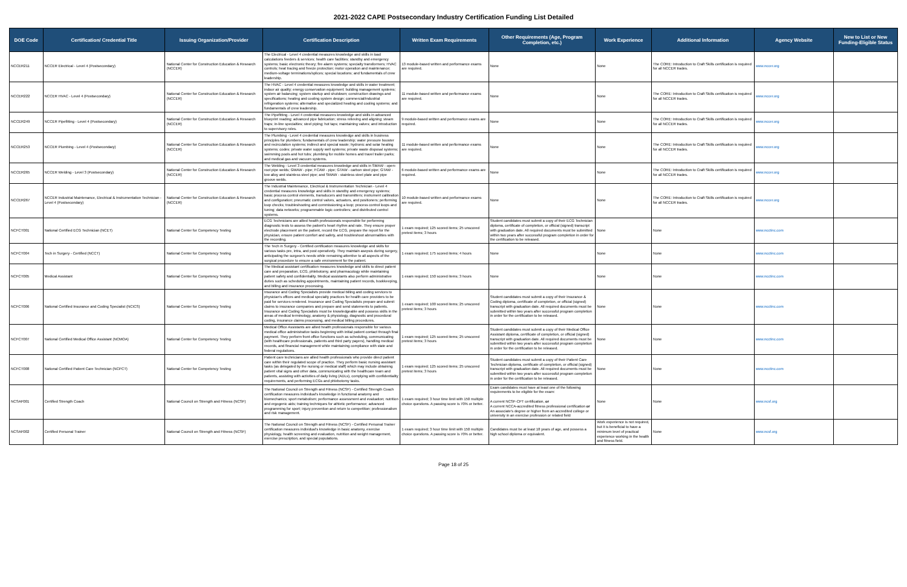2021-2022 CAPE Postsecondary Industry Certification Funding List Detailed
| DOE Code | Certification/ Credential Title | Issuing Organization/Provider | Certification Description | Written Exam Requirements | Other Requirements (Age, Program Completion, etc.) | Work Experience | Additional Information | Agency Website | New to List or New Funding-Eligible Status |
| --- | --- | --- | --- | --- | --- | --- | --- | --- | --- |
| NCCER211 | NCCER Electrical - Level 4 (Postsecondary) | National Center for Construction Education & Research (NCCER) | The Electrical - Level 4 credential measures knowledge and skills in load calculations feeders & services; health care facilities; standby and emergency systems; basic electronic theory; fire alarm systems; specialty transformers; HVAC controls; heat tracing and freeze protection; motor operation and maintenance; medium-voltage terminations/splices; special locations; and fundamentals of crew leadership. | 13 module-based written and performance exams are required. | None | None | The CORE: Introduction to Craft Skills certification is required for all NCCER trades. | www.nccer.org | |
| NCCER222 | NCCER HVAC - Level 4 (Postsecondary) | National Center for Construction Education & Research (NCCER) | The HVAC - Level 4 credential measures knowledge and skills in water treatment; indoor air quality; energy conservation equipment; building management systems; system air balancing; system startup and shutdown; construction drawings and specifications; heating and cooling system design; commercial/industrial refrigeration systems; alternative and specialized heating and cooling systems; and fundamentals of crew leadership. | 11 module-based written and performance exams are required. | None | None | The CORE: Introduction to Craft Skills certification is required for all NCCER trades. | www.nccer.org | |
| NCCER249 | NCCER Pipefitting - Level 4 (Postsecondary) | National Center for Construction Education & Research (NCCER) | The Pipefitting - Level 4 credential measures knowledge and skills in advanced blueprint reading; advanced pipe fabrication; stress relieving and aligning; steam traps; in-line specialties; steel piping; hot taps; maintaining valves; and introduction to supervisory roles. | 9 module-based written and performance exams are required. | None | None | The CORE: Introduction to Craft Skills certification is required for all NCCER trades. | www.nccer.org | |
| NCCER253 | NCCER Plumbing - Level 4 (Postsecondary) | National Center for Construction Education & Research (NCCER) | The Plumbing - Level 4 credential measures knowledge and skills in business principles for plumbers; fundamentals of crew leadership; water pressure booster and recirculation systems; indirect and special waste; hydronic and solar heating systems; codes; private water supply well systems; private waste disposal systems; swimming pools and hot tubs; plumbing for mobile homes and travel trailer parks; and medical gas and vacuum systems. | 11 module-based written and performance exams are required. | None | None | The CORE: Introduction to Craft Skills certification is required for all NCCER trades. | www.nccer.org | |
| NCCER265 | NCCER Welding - Level 3 (Postsecondary) | National Center for Construction Education & Research (NCCER) | The Welding - Level 3 credential measures knowledge and skills in SMAW - open-root pipe welds; GMAW - pipe; FCAW - pipe; GTAW - carbon steel pipe; GTAW - low alloy and stainless steel pipe; and SMAW - stainless steel plate and pipe groove welds. | 6 module-based written and performance exams are required. | None | None | The CORE: Introduction to Craft Skills certification is required for all NCCER trades. | www.nccer.org | |
| NCCER267 | NCCER Industrial Maintenance, Electrical & Instrumentation Technician - Level 4 (Postsecondary) | National Center for Construction Education & Research (NCCER) | The Industrial Maintenance, Electrical & Instrumentation Technician - Level 4 credential measures knowledge and skills in standby and emergency systems; basic process control elements, transducers and transmitters; instrument calibration and configuration; pneumatic control valves, actuators, and positioners; performing loop checks; troubleshooting and commissioning a loop; process control loops and tuning; data networks; programmable logic controllers; and distributed control systems. | 10 module-based written and performance exams are required. | None | None | The CORE: Introduction to Craft Skills certification is required for all NCCER trades. | www.nccer.org | |
| NCFCT001 | National Certified ECG Technician (NCET) | National Center for Competency Testing | ECG Technicians are allied health professionals responsible for performing diagnostic tests to assess the patient's heart rhythm and rate. They ensure proper electrode placement on the patient, record the ECG, prepare the report for the physician, ensure patient comfort and safety, and troubleshoot abnormalities with the recording. | 1 exam required; 125 scored items; 25 unscored pretest items; 3 hours | Student candidates must submit a copy of their ECG Technician diploma, certificate of completion, or official (signed) transcript with graduation date. All required documents must be submitted within two years after successful program completion in order for the certification to be released. | None | None | www.ncctinc.com | |
| NCFCT004 | Tech in Surgery - Certified (NCCT) | National Center for Competency Testing | The Tech in Surgery - Certified certification measures knowledge and skills for various tasks pre, intra, and post operatively. They maintain asepsis during surgery, anticipating the surgeon's needs while remaining attentive to all aspects of the surgical procedure to ensure a safe environment for the patient. | 1 exam required; 175 scored items; 4 hours | None | None | None | www.ncctinc.com | |
| NCFCT005 | Medical Assistant | National Center for Competency Testing | The Medical assistant certification measures knowledge and skills to direct patient care and preparation, ECG, phlebotomy, and pharmacology while maintaining patient safety and confidentiality. Medical assistants also perform administrative duties such as scheduling appointments, maintaining patient records, bookkeeping, and billing and insurance processing. | 1 exam required; 150 scored items; 3 hours | None | None | None | www.ncctinc.com | |
| NCFCT006 | National Certified Insurance and Coding Specialist (NCICS) | National Center for Competency Testing | Insurance and Coding Specialists provide medical billing and coding services to physician's offices and medical specialty practices for health care providers to be paid for services rendered. Insurance and Coding Specialists prepare and submit claims to insurance companies and prepare and send statements to patients. Insurance and Coding Specialists must be knowledgeable and possess skills in the areas of medical terminology, anatomy & physiology, diagnostic and procedural coding, insurance claims processing, and medical billing procedures. | 1 exam required; 100 scored items; 25 unscored pretest items; 3 hours | Student candidates must submit a copy of their Insurance & Coding diploma, certificate of completion, or official (signed) transcript with graduation date. All required documents must be submitted within two years after successful program completion in order for the certification to be released. | None | None | www.ncctinc.com | |
| NCFCT007 | National Certified Medical Office Assistant (NCMOA) | National Center for Competency Testing | Medical Office Assistants are allied health professionals responsible for various medical office administrative tasks beginning with initial patient contact through final payment. They perform front office functions such as scheduling, communicating (with healthcare professionals, patients and third party payers), handling medical records, and financial management while maintaining compliance with state and federal regulations. | 1 exam required; 125 scored items; 25 unscored pretest items; 3 hours | Student candidates must submit a copy of their Medical Office Assistant diploma, certificate of completion, or official (signed) transcript with graduation date. All required documents must be submitted within two years after successful program completion in order for the certification to be released. | None | None | www.ncctinc.com | |
| NCFCT008 | National Certified Patient Care Technician (NCPCT) | National Center for Competency Testing | Patient care technicians are allied health professionals who provide direct patient care within their regulated scope of practice. They perform basic nursing assistant tasks (as delegated by the nursing or medical staff) which may include obtaining patient vital signs and other data, communicating with the healthcare team and patients, assisting with activities of daily living (ADLs), complying with confidentiality requirements, and performing ECGs and phlebotomy tasks. | 1 exam required; 125 scored items; 25 unscored pretest items; 3 hours | Student candidates must submit a copy of their Patient Care Technician diploma, certificate of completion, or official (signed) transcript with graduation date. All required documents must be submitted within two years after successful program completion in order for the certification to be released. | None | None | www.ncctinc.com | |
| NCSAF001 | Certified Strength Coach | National Council on Strength and Fitness (NCSF) | The National Council on Strength and Fitness (NCSF) - Certified Strength Coach certification measures individual's knowledge in functional anatomy and biomechanics; sport metabolism; performance assessment and evaluation; nutrition and ergogenic aids; training techniques for athletic performance; advanced programming for sport; injury prevention and return to competition; professionalism and risk management. | 1 exam required; 3 hour time limit with 150 multiple choice questions. A passing score is 70% or better. | Exam candidates must have at least one of the following requirements to be eligible for the exam: A current NCSF-CPT certification, or A current NCCA-accredited fitness professional certification or An associate's degree or higher from an accredited college or university in an exercise profession or related field | None | None | www.ncsf.org | |
| NCSAF002 | Certified Personal Trainer | National Council on Strength and Fitness (NCSF) | The National Council on Strength and Fitness (NCSF) - Certified Personal Trainer certification measures individual's knowledge in basic anatomy, exercise physiology, health screening and evaluation, nutrition and weight management, exercise prescription, and special populations. | 1 exam required; 3 hour time limit with 150 multiple choice questions. A passing score is 70% or better. | Candidates must be at least 18 years of age, and possess a high school diploma or equivalent. | Work experience is not required, but it is beneficial to have a minimum level of practical experience working in the health and fitness field. | None | www.ncsf.org | |
Page 18 of 25